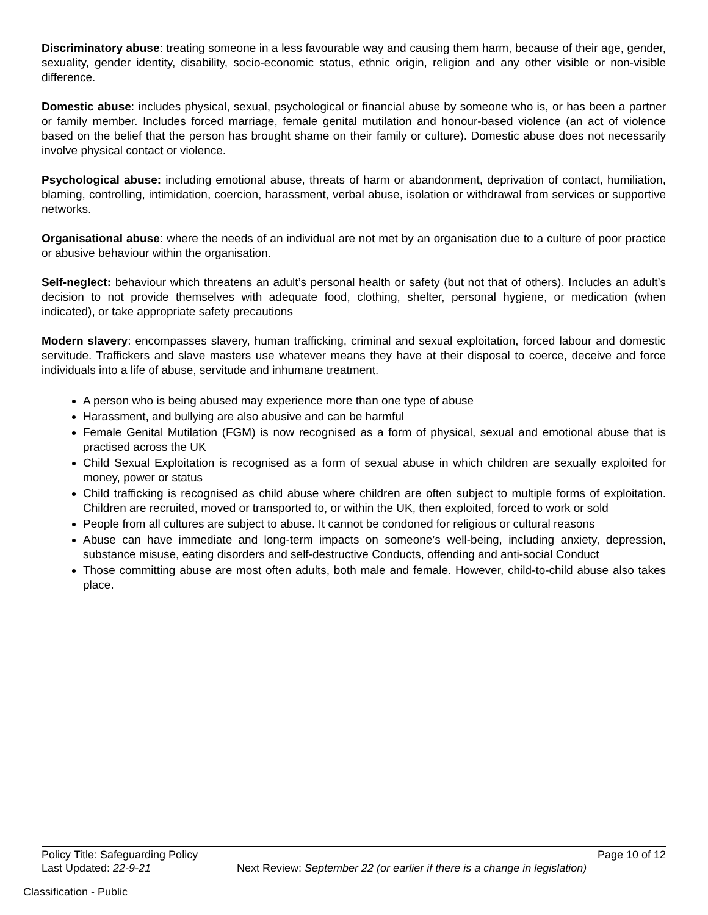Discriminatory abuse: treating someone in a less favourable way and causing them harm, because of their age, gender, sexuality, gender identity, disability, socio-economic status, ethnic origin, religion and any other visible or non-visible difference.
Domestic abuse: includes physical, sexual, psychological or financial abuse by someone who is, or has been a partner or family member. Includes forced marriage, female genital mutilation and honour-based violence (an act of violence based on the belief that the person has brought shame on their family or culture). Domestic abuse does not necessarily involve physical contact or violence.
Psychological abuse: including emotional abuse, threats of harm or abandonment, deprivation of contact, humiliation, blaming, controlling, intimidation, coercion, harassment, verbal abuse, isolation or withdrawal from services or supportive networks.
Organisational abuse: where the needs of an individual are not met by an organisation due to a culture of poor practice or abusive behaviour within the organisation.
Self-neglect: behaviour which threatens an adult’s personal health or safety (but not that of others). Includes an adult’s decision to not provide themselves with adequate food, clothing, shelter, personal hygiene, or medication (when indicated), or take appropriate safety precautions
Modern slavery: encompasses slavery, human trafficking, criminal and sexual exploitation, forced labour and domestic servitude. Traffickers and slave masters use whatever means they have at their disposal to coerce, deceive and force individuals into a life of abuse, servitude and inhumane treatment.
A person who is being abused may experience more than one type of abuse
Harassment, and bullying are also abusive and can be harmful
Female Genital Mutilation (FGM) is now recognised as a form of physical, sexual and emotional abuse that is practised across the UK
Child Sexual Exploitation is recognised as a form of sexual abuse in which children are sexually exploited for money, power or status
Child trafficking is recognised as child abuse where children are often subject to multiple forms of exploitation. Children are recruited, moved or transported to, or within the UK, then exploited, forced to work or sold
People from all cultures are subject to abuse. It cannot be condoned for religious or cultural reasons
Abuse can have immediate and long-term impacts on someone’s well-being, including anxiety, depression, substance misuse, eating disorders and self-destructive Conducts, offending and anti-social Conduct
Those committing abuse are most often adults, both male and female. However, child-to-child abuse also takes place.
Policy Title: Safeguarding Policy Page 10 of 12
Last Updated: 22-9-21 Next Review: September 22 (or earlier if there is a change in legislation)
Classification - Public